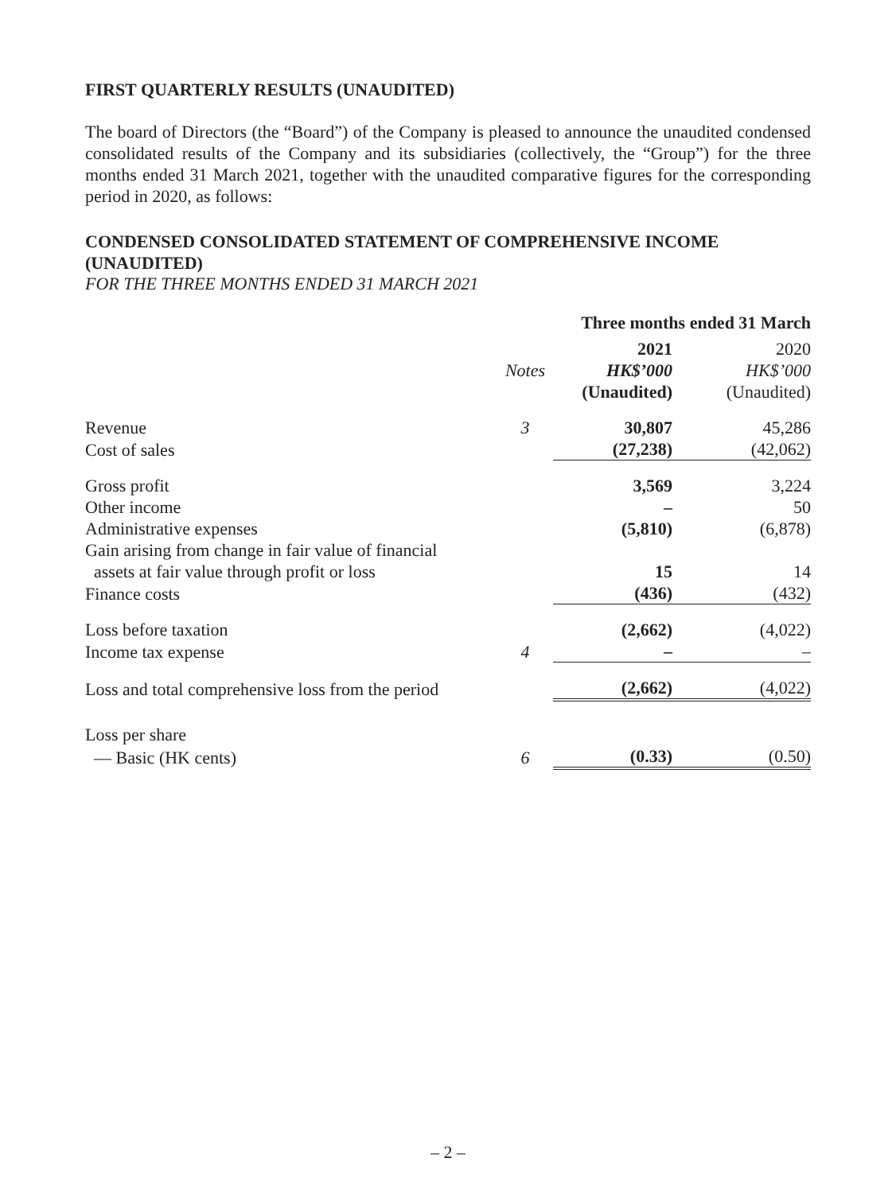FIRST QUARTERLY RESULTS (UNAUDITED)
The board of Directors (the “Board”) of the Company is pleased to announce the unaudited condensed consolidated results of the Company and its subsidiaries (collectively, the “Group”) for the three months ended 31 March 2021, together with the unaudited comparative figures for the corresponding period in 2020, as follows:
CONDENSED CONSOLIDATED STATEMENT OF COMPREHENSIVE INCOME (UNAUDITED)
FOR THE THREE MONTHS ENDED 31 MARCH 2021
| | | Three months ended 31 March | |
| --- | --- | --- | --- |
| | | 2021 | 2020 |
| | Notes | HK$’000 | HK$’000 |
| | | (Unaudited) | (Unaudited) |
| Revenue | 3 | 30,807 | 45,286 |
| Cost of sales | | (27,238) | (42,062) |
| Gross profit | | 3,569 | 3,224 |
| Other income | | – | 50 |
| Administrative expenses | | (5,810) | (6,878) |
| Gain arising from change in fair value of financial assets at fair value through profit or loss | | 15 | 14 |
| Finance costs | | (436) | (432) |
| Loss before taxation | | (2,662) | (4,022) |
| Income tax expense | 4 | – | – |
| Loss and total comprehensive loss from the period | | (2,662) | (4,022) |
| Loss per share | | | |
| — Basic (HK cents) | 6 | (0.33) | (0.50) |
– 2 –